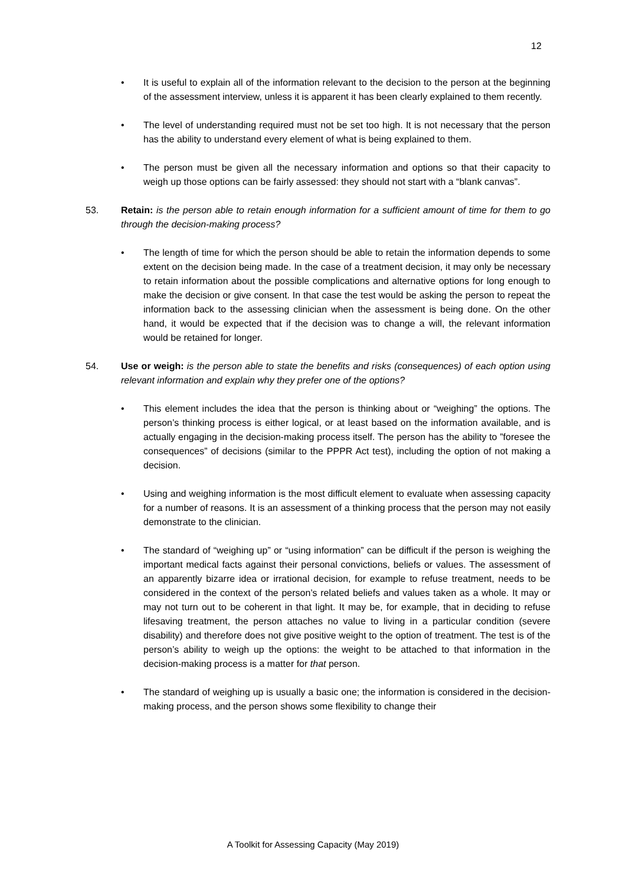12
• It is useful to explain all of the information relevant to the decision to the person at the beginning of the assessment interview, unless it is apparent it has been clearly explained to them recently.
• The level of understanding required must not be set too high. It is not necessary that the person has the ability to understand every element of what is being explained to them.
• The person must be given all the necessary information and options so that their capacity to weigh up those options can be fairly assessed: they should not start with a “blank canvas”.
53. Retain: is the person able to retain enough information for a sufficient amount of time for them to go through the decision-making process?
• The length of time for which the person should be able to retain the information depends to some extent on the decision being made. In the case of a treatment decision, it may only be necessary to retain information about the possible complications and alternative options for long enough to make the decision or give consent. In that case the test would be asking the person to repeat the information back to the assessing clinician when the assessment is being done. On the other hand, it would be expected that if the decision was to change a will, the relevant information would be retained for longer.
54. Use or weigh: is the person able to state the benefits and risks (consequences) of each option using relevant information and explain why they prefer one of the options?
• This element includes the idea that the person is thinking about or “weighing” the options. The person’s thinking process is either logical, or at least based on the information available, and is actually engaging in the decision-making process itself. The person has the ability to ”foresee the consequences” of decisions (similar to the PPPR Act test), including the option of not making a decision.
• Using and weighing information is the most difficult element to evaluate when assessing capacity for a number of reasons. It is an assessment of a thinking process that the person may not easily demonstrate to the clinician.
• The standard of “weighing up” or “using information” can be difficult if the person is weighing the important medical facts against their personal convictions, beliefs or values. The assessment of an apparently bizarre idea or irrational decision, for example to refuse treatment, needs to be considered in the context of the person’s related beliefs and values taken as a whole. It may or may not turn out to be coherent in that light. It may be, for example, that in deciding to refuse lifesaving treatment, the person attaches no value to living in a particular condition (severe disability) and therefore does not give positive weight to the option of treatment. The test is of the person’s ability to weigh up the options: the weight to be attached to that information in the decision-making process is a matter for that person.
• The standard of weighing up is usually a basic one; the information is considered in the decision-making process, and the person shows some flexibility to change their
A Toolkit for Assessing Capacity (May 2019)